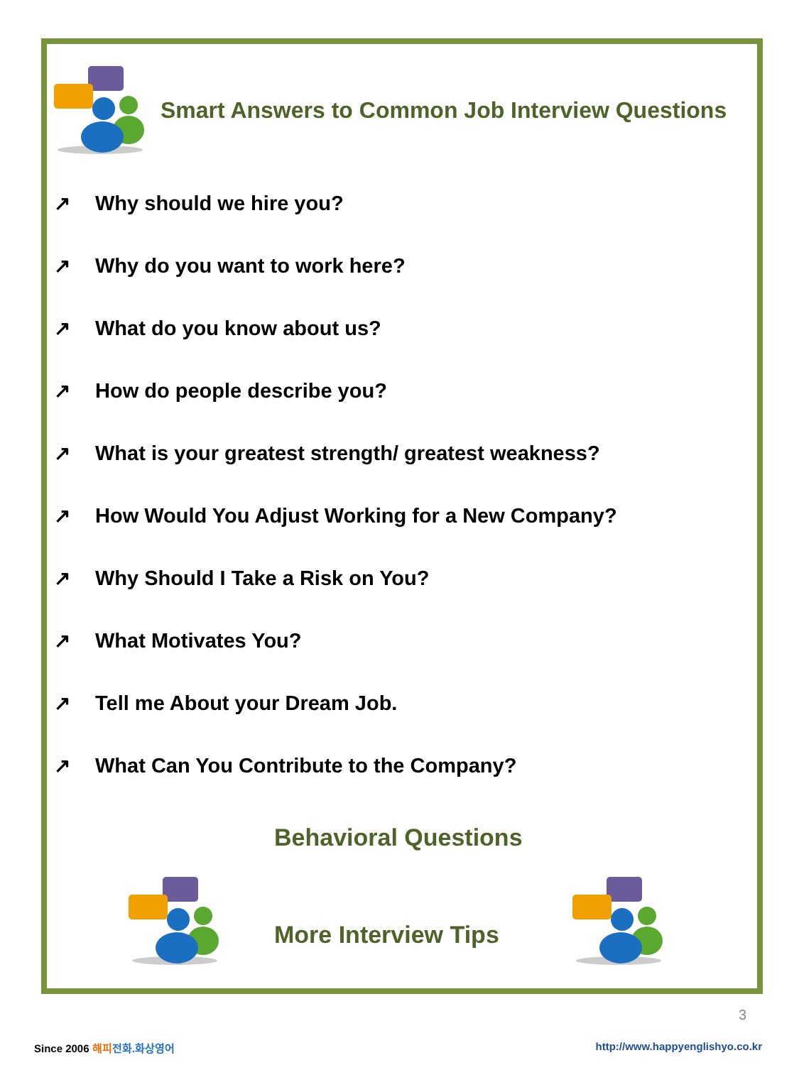Smart Answers to Common Job Interview Questions
↗ Why should we hire you?
↗ Why do you want to work here?
↗ What do you know about us?
↗ How do people describe you?
↗ What is your greatest strength/ greatest weakness?
↗ How Would You Adjust Working for a New Company?
↗ Why Should I Take a Risk on You?
↗ What Motivates You?
↗ Tell me About your Dream Job.
↗ What Can You Contribute to the Company?
Behavioral Questions
More Interview Tips
3
Since 2006 해피 전화.화상영어 http://www.happyenglishyo.co.kr